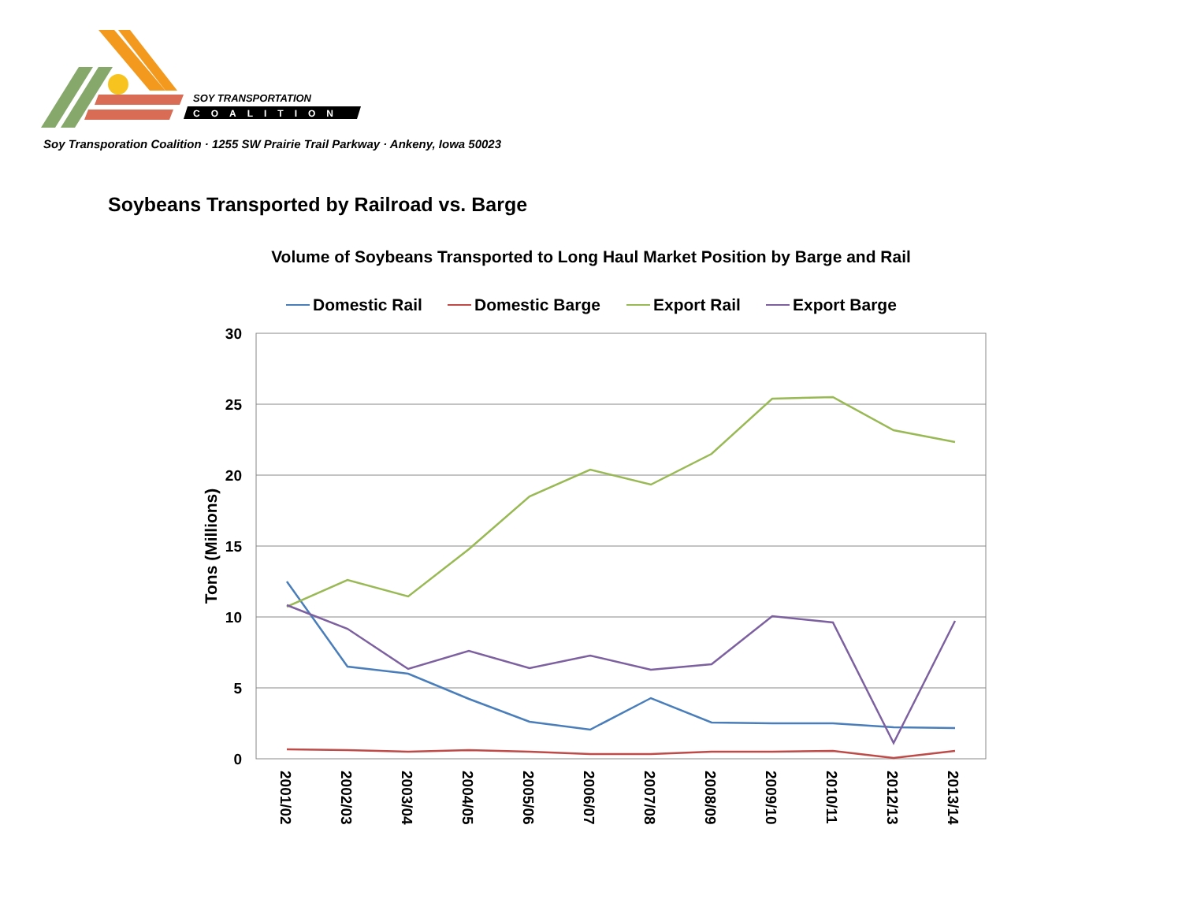SOY TRANSPORTATION
COALITION
Soy Transporation Coalition · 1255 SW Prairie Trail Parkway · Ankeny, Iowa 50023
Soybeans Transported by Railroad vs. Barge
Volume of Soybeans Transported to Long Haul Market Position by Barge and Rail
Domestic Rail
Domestic Barge
Export Rail
Export Barge
30
25
20
15
10
5
0
Tons (Millions)
2001/02
2002/03
2003/04
2004/05
2005/06
2006/07
2007/08
2008/09
2009/10
2010/11
2012/13
2013/14